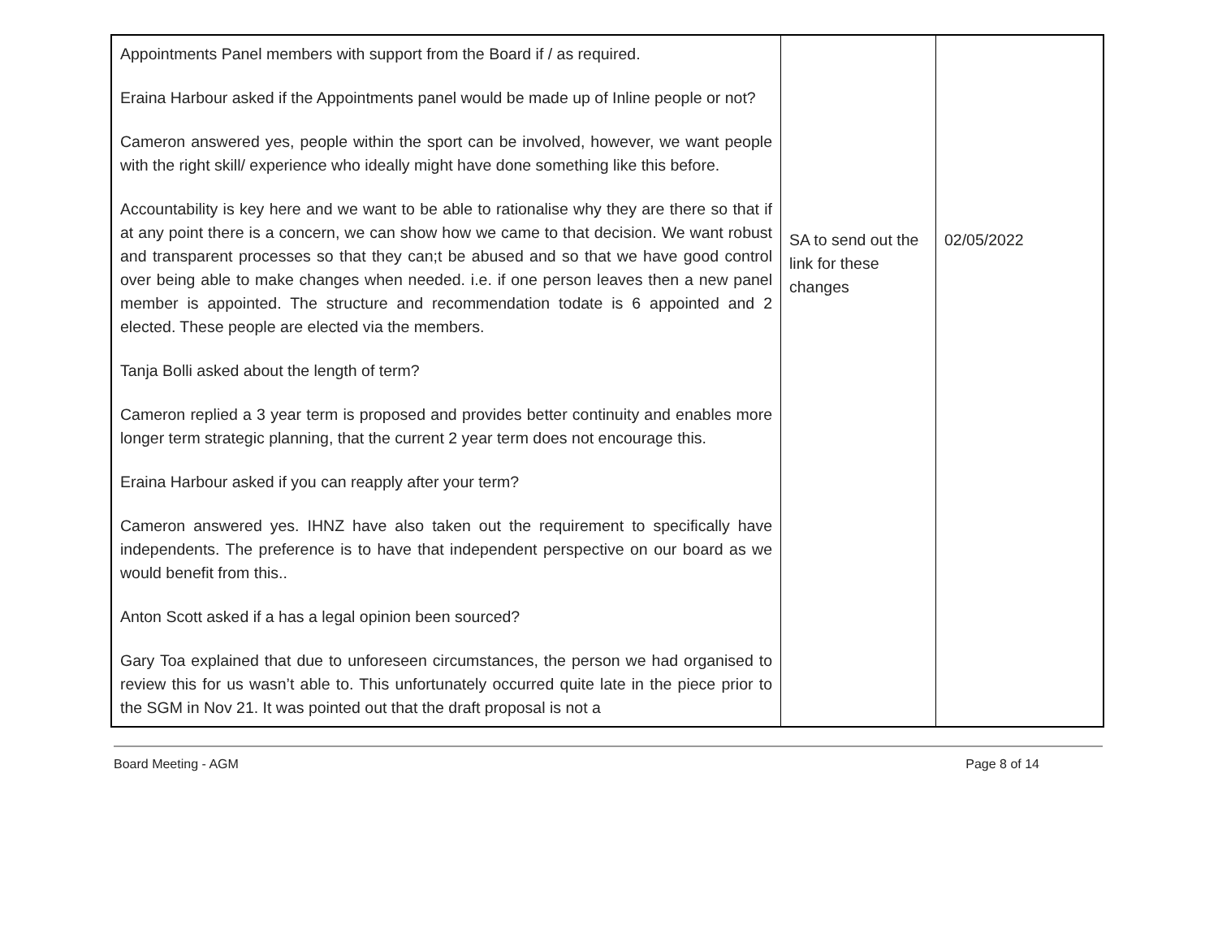| Appointments Panel members with support from the Board if / as required. Eraina Harbour asked if the Appointments panel would be made up of Inline people or not? Cameron answered yes, people within the sport can be involved, however, we want people with the right skill/ experience who ideally might have done something like this before. Accountability is key here and we want to be able to rationalise why they are there so that if at any point there is a concern, we can show how we came to that decision. We want robust and transparent processes so that they can;t be abused and so that we have good control over being able to make changes when needed. i.e. if one person leaves then a new panel member is appointed. The structure and recommendation todate is 6 appointed and 2 elected. These people are elected via the members. Tanja Bolli asked about the length of term? Cameron replied a 3 year term is proposed and provides better continuity and enables more longer term strategic planning, that the current 2 year term does not encourage this. Eraina Harbour asked if you can reapply after your term? Cameron answered yes. IHNZ have also taken out the requirement to specifically have independents. The preference is to have that independent perspective on our board as we would benefit from this.. Anton Scott asked if a has a legal opinion been sourced? Gary Toa explained that due to unforeseen circumstances, the person we had organised to review this for us wasn’t able to. This unfortunately occurred quite late in the piece prior to the SGM in Nov 21. It was pointed out that the draft proposal is not a | SA to send out the link for these changes | 02/05/2022 |
Board Meeting - AGM Page 8 of 14